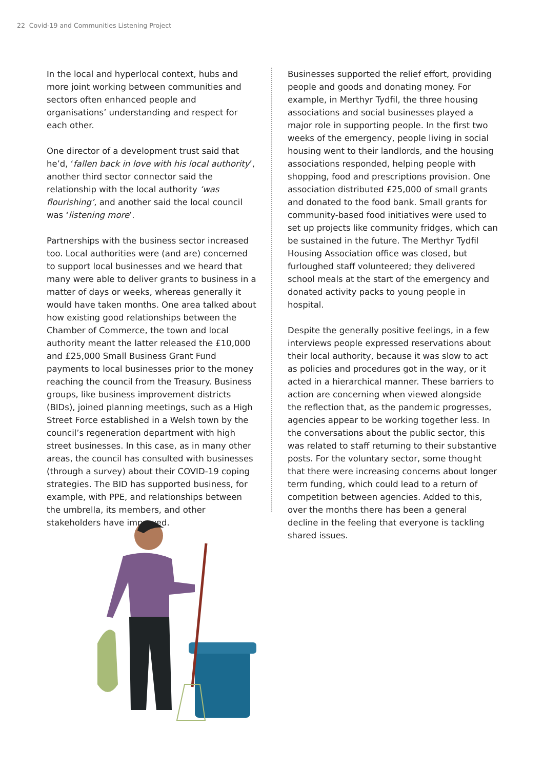22 Covid-19 and Communities Listening Project
In the local and hyperlocal context, hubs and more joint working between communities and sectors often enhanced people and organisations’ understanding and respect for each other.
One director of a development trust said that he’d, ‘fallen back in love with his local authority’, another third sector connector said the relationship with the local authority ‘was flourishing’, and another said the local council was ‘listening more’.
Partnerships with the business sector increased too. Local authorities were (and are) concerned to support local businesses and we heard that many were able to deliver grants to business in a matter of days or weeks, whereas generally it would have taken months. One area talked about how existing good relationships between the Chamber of Commerce, the town and local authority meant the latter released the £10,000 and £25,000 Small Business Grant Fund payments to local businesses prior to the money reaching the council from the Treasury. Business groups, like business improvement districts (BIDs), joined planning meetings, such as a High Street Force established in a Welsh town by the council’s regeneration department with high street businesses. In this case, as in many other areas, the council has consulted with businesses (through a survey) about their COVID-19 coping strategies. The BID has supported business, for example, with PPE, and relationships between the umbrella, its members, and other stakeholders have improved.
Businesses supported the relief effort, providing people and goods and donating money. For example, in Merthyr Tydfil, the three housing associations and social businesses played a major role in supporting people. In the first two weeks of the emergency, people living in social housing went to their landlords, and the housing associations responded, helping people with shopping, food and prescriptions provision. One association distributed £25,000 of small grants and donated to the food bank. Small grants for community-based food initiatives were used to set up projects like community fridges, which can be sustained in the future. The Merthyr Tydfil Housing Association office was closed, but furloughed staff volunteered; they delivered school meals at the start of the emergency and donated activity packs to young people in hospital.
Despite the generally positive feelings, in a few interviews people expressed reservations about their local authority, because it was slow to act as policies and procedures got in the way, or it acted in a hierarchical manner. These barriers to action are concerning when viewed alongside the reflection that, as the pandemic progresses, agencies appear to be working together less. In the conversations about the public sector, this was related to staff returning to their substantive posts. For the voluntary sector, some thought that there were increasing concerns about longer term funding, which could lead to a return of competition between agencies. Added to this, over the months there has been a general decline in the feeling that everyone is tackling shared issues.